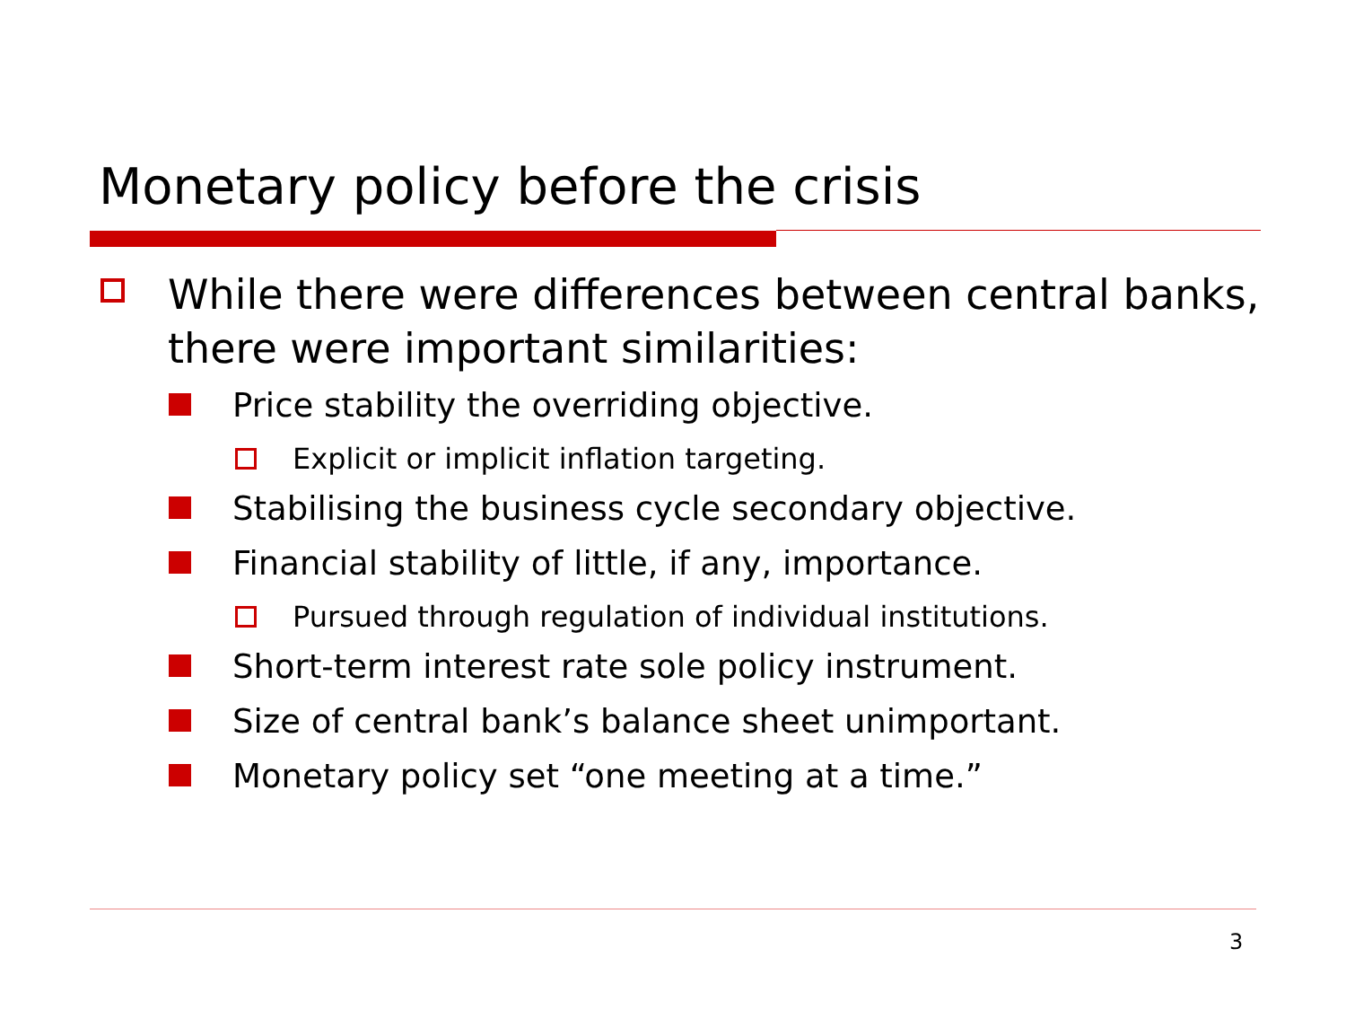Monetary policy before the crisis
While there were differences between central banks, there were important similarities:
Price stability the overriding objective.
Explicit or implicit inflation targeting.
Stabilising the business cycle secondary objective.
Financial stability of little, if any, importance.
Pursued through regulation of individual institutions.
Short-term interest rate sole policy instrument.
Size of central bank’s balance sheet unimportant.
Monetary policy set “one meeting at a time.”
3